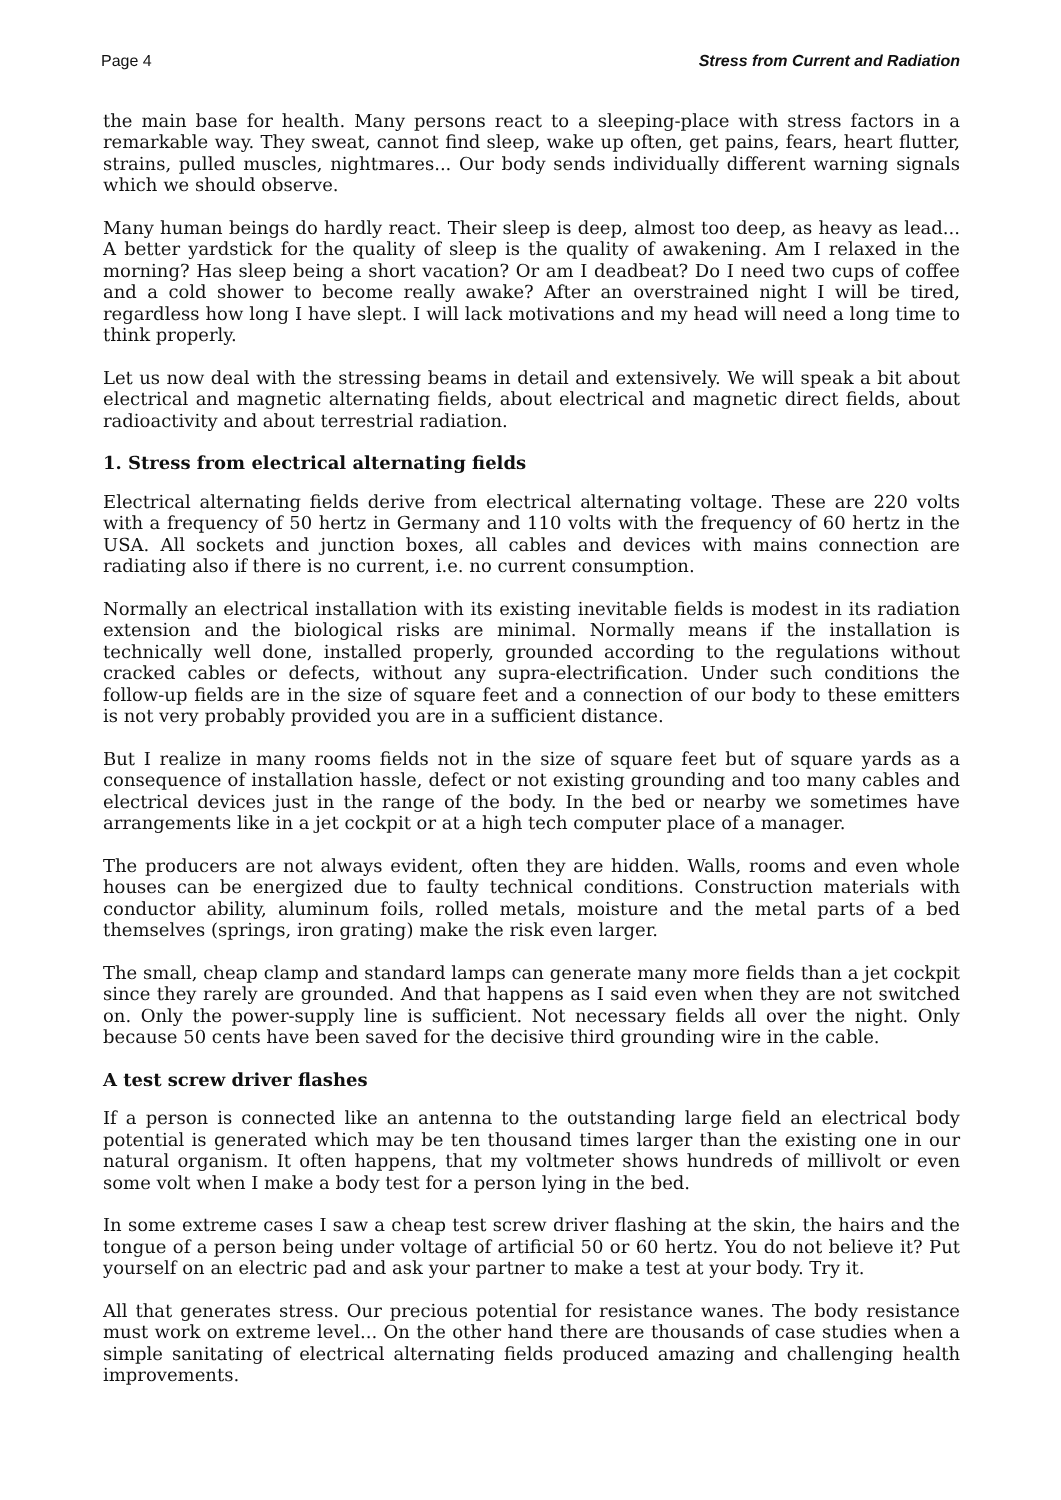Page 4 Stress from Current and Radiation
the main base for health. Many persons react to a sleeping-place with stress factors in a remarkable way. They sweat, cannot find sleep, wake up often, get pains, fears, heart flutter, strains, pulled muscles, nightmares... Our body sends individually different warning signals which we should observe.
Many human beings do hardly react. Their sleep is deep, almost too deep, as heavy as lead... A better yardstick for the quality of sleep is the quality of awakening. Am I relaxed in the morning? Has sleep being a short vacation? Or am I deadbeat? Do I need two cups of coffee and a cold shower to become really awake? After an overstrained night I will be tired, regardless how long I have slept. I will lack motivations and my head will need a long time to think properly.
Let us now deal with the stressing beams in detail and extensively. We will speak a bit about electrical and magnetic alternating fields, about electrical and magnetic direct fields, about radioactivity and about terrestrial radiation.
1. Stress from electrical alternating fields
Electrical alternating fields derive from electrical alternating voltage. These are 220 volts with a frequency of 50 hertz in Germany and 110 volts with the frequency of 60 hertz in the USA. All sockets and junction boxes, all cables and devices with mains connection are radiating also if there is no current, i.e. no current consumption.
Normally an electrical installation with its existing inevitable fields is modest in its radiation extension and the biological risks are minimal. Normally means if the installation is technically well done, installed properly, grounded according to the regulations without cracked cables or defects, without any supra-electrification. Under such conditions the follow-up fields are in the size of square feet and a connection of our body to these emitters is not very probably provided you are in a sufficient distance.
But I realize in many rooms fields not in the size of square feet but of square yards as a consequence of installation hassle, defect or not existing grounding and too many cables and electrical devices just in the range of the body. In the bed or nearby we sometimes have arrangements like in a jet cockpit or at a high tech computer place of a manager.
The producers are not always evident, often they are hidden. Walls, rooms and even whole houses can be energized due to faulty technical conditions. Construction materials with conductor ability, aluminum foils, rolled metals, moisture and the metal parts of a bed themselves (springs, iron grating) make the risk even larger.
The small, cheap clamp and standard lamps can generate many more fields than a jet cockpit since they rarely are grounded. And that happens as I said even when they are not switched on. Only the power-supply line is sufficient. Not necessary fields all over the night. Only because 50 cents have been saved for the decisive third grounding wire in the cable.
A test screw driver flashes
If a person is connected like an antenna to the outstanding large field an electrical body potential is generated which may be ten thousand times larger than the existing one in our natural organism. It often happens, that my voltmeter shows hundreds of millivolt or even some volt when I make a body test for a person lying in the bed.
In some extreme cases I saw a cheap test screw driver flashing at the skin, the hairs and the tongue of a person being under voltage of artificial 50 or 60 hertz. You do not believe it? Put yourself on an electric pad and ask your partner to make a test at your body. Try it.
All that generates stress. Our precious potential for resistance wanes. The body resistance must work on extreme level... On the other hand there are thousands of case studies when a simple sanitating of electrical alternating fields produced amazing and challenging health improvements.